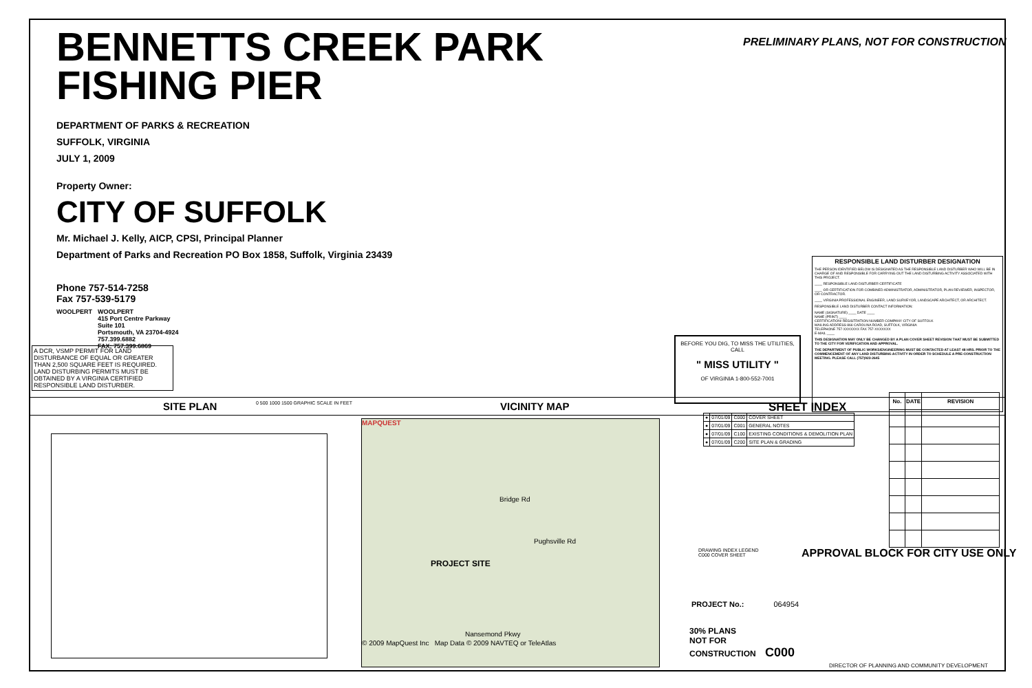BENNETTS CREEK PARK
FISHING PIER
DEPARTMENT OF PARKS & RECREATION
SUFFOLK, VIRGINIA
JULY 1, 2009
Property Owner:
CITY OF SUFFOLK
Mr. Michael J. Kelly, AICP, CPSI, Principal Planner
Department of Parks and Recreation PO Box 1858, Suffolk, Virginia 23439
Phone 757-514-7258
Fax 757-539-5179
WOOLPERT WOOLPERT
415 Port Centre Parkway
Suite 101
Portsmouth, VA 23704-4924
757.399.6882
FAX: 757.399.6869
PRELIMINARY PLANS, NOT FOR CONSTRUCTION
A DCR, VSMP PERMIT FOR LAND DISTURBANCE OF EQUAL OR GREATER THAN 2,500 SQUARE FEET IS REQUIRED. LAND DISTURBING PERMITS MUST BE OBTAINED BY A VIRGINIA CERTIFIED RESPONSIBLE LAND DISTURBER.
BEFORE YOU DIG, TO MISS THE UTILITIES, CALL
" MISS UTILITY "
OF VIRGINIA 1-800-552-7001
RESPONSIBLE LAND DISTURBER DESIGNATION
THE PERSON IDENTIFIED BELOW IS DESIGNATED AS THE RESPONSIBLE LAND DISTURBER WHO WILL BE IN CHARGE OF AND RESPONSIBLE FOR CARRYING OUT THE LAND DISTURBING ACTIVITY ASSOCIATED WITH THIS PROJECT.
____ RESPONSIBLE LAND DISTURBER CERTIFICATE
____ OR CERTIFICATION FOR COMBINED ADMINISTRATOR, ADMINISTRATOR, PLAN REVIEWER, INSPECTOR, OR CONTRACTOR.
____ VIRGINIA PROFESSIONAL ENGINEER, LAND SURVEYOR, LANDSCAPE ARCHITECT, OR ARCHITECT.
RESPONSIBLE LAND DISTURBER CONTACT INFORMATION:
NAME (SIGNATURE) ____ DATE ____
NAME (PRINT) ____
CERTIFICATION/ REGISTRATION NUMBER COMPANY CITY OF SUFFOLK
MAILING ADDRESS 866 CAROLINA ROAD, SUFFOLK, VIRGINIA
TELEPHONE 757-XXXXXXX FAX 757-XXXXXXX
E-MAIL ____
THIS DESIGNATION MAY ONLY BE CHANGED BY A PLAN COVER SHEET REVISION THAT MUST BE SUBMITTED TO THE CITY FOR VERIFICATION AND APPROVAL.
THE DEPARTMENT OF PUBLIC WORKS/ENGINEERING MUST BE CONTACTED AT LEAST 48 HRS. PRIOR TO THE COMMENCEMENT OF ANY LAND DISTURBING ACTIVITY IN ORDER TO SCHEDULE A PRE-CONSTRUCTION MEETING. PLEASE CALL (757)923-2645
SITE PLAN 0 500 1000 1500 GRAPHIC SCALE IN FEET VICINITY MAP SHEET INDEX
MAPQUEST
Bridge Rd
Pughsville Rd
PROJECT SITE
Nansemond Pkwy
© 2009 MapQuest Inc Map Data © 2009 NAVTEQ or TeleAtlas
| ● | 07/01/09 | C000 | COVER SHEET |
| ● | 07/01/09 | C001 | GENERAL NOTES |
| ● | 07/01/09 | C100 | EXISTING CONDITIONS & DEMOLITION PLAN |
| ● | 07/01/09 | C200 | SITE PLAN & GRADING |
| No. | DATE | REVISION |
| --- | --- | --- |
DRAWING INDEX LEGEND
C000 COVER SHEET
APPROVAL BLOCK FOR CITY USE ONLY
PROJECT No.: 064954
30% PLANS
NOT FOR
CONSTRUCTION C000
DIRECTOR OF PLANNING AND COMMUNITY DEVELOPMENT